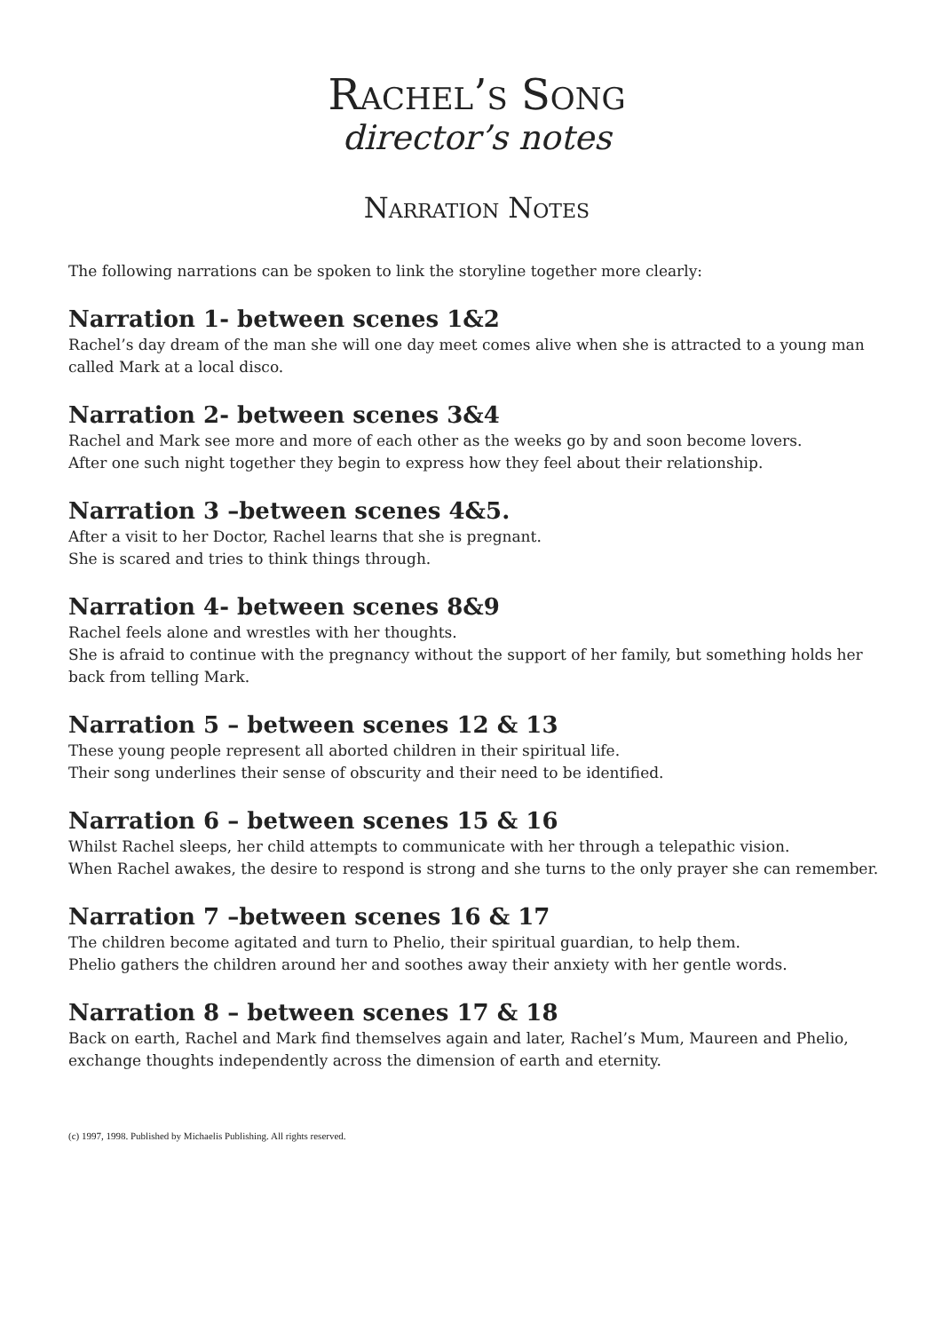Rachel’s Song
director’s notes
Narration Notes
The following narrations can be spoken to link the storyline together more clearly:
Narration 1- between scenes 1&2
Rachel’s day dream of the man she will one day meet comes alive when she is attracted to a young man called Mark at a local disco.
Narration 2- between scenes 3&4
Rachel and Mark see more and more of each other as the weeks go by and soon become lovers.
After one such night together they begin to express how they feel about their relationship.
Narration 3 –between scenes 4&5.
After a visit to her Doctor, Rachel learns that she is pregnant.
She is scared and tries to think things through.
Narration 4- between scenes 8&9
Rachel feels alone and wrestles with her thoughts.
She is afraid to continue with the pregnancy without the support of her family, but something holds her back from telling Mark.
Narration 5 – between scenes 12 & 13
These young people represent all aborted children in their spiritual life.
Their song underlines their sense of obscurity and their need to be identified.
Narration 6 – between scenes 15 & 16
Whilst Rachel sleeps, her child attempts to communicate with her through a telepathic vision.
When Rachel awakes, the desire to respond is strong and she turns to the only prayer she can remember.
Narration 7 –between scenes 16 & 17
The children become agitated and turn to Phelio, their spiritual guardian, to help them.
Phelio gathers the children around her and soothes away their anxiety with her gentle words.
Narration 8 – between scenes 17 & 18
Back on earth, Rachel and Mark find themselves again and later, Rachel’s Mum, Maureen and Phelio, exchange thoughts independently across the dimension of earth and eternity.
(c) 1997, 1998. Published by Michaelis Publishing. All rights reserved.